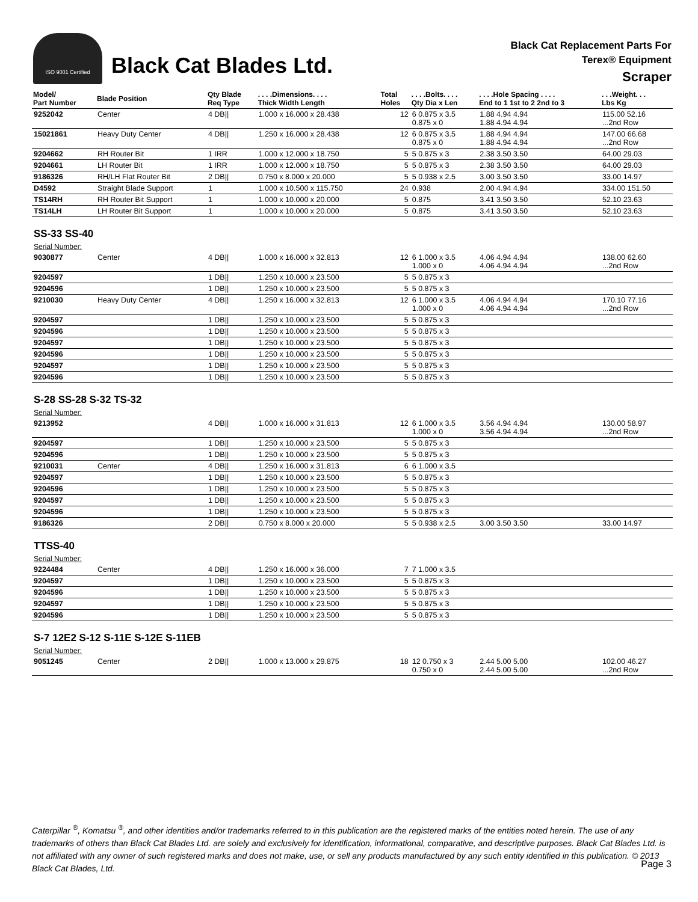ISO 9001 Certified
Black Cat Blades Ltd.
Black Cat Replacement Parts For
Terex® Equipment
Scraper
| Model/ Part Number | Blade Position | Qty Blade Req Type | . . . .Dimensions. . . . Thick Width Length | Total Holes | . . . .Bolts. . . . Qty Dia x Len | . . . .Hole Spacing . . . . End to 1 1st to 2 2nd to 3 | . . .Weight. . . Lbs Kg |
| --- | --- | --- | --- | --- | --- | --- | --- |
| 9252042 | Center | 4 DB// | 1.000 x 16.000 x 28.438 | 12 | 6 0.875 x 3.5 0.875 x 0 | 1.88 4.94 4.94 1.88 4.94 4.94 | 115.00 52.16 ...2nd Row |
| 15021861 | Heavy Duty Center | 4 DB// | 1.250 x 16.000 x 28.438 | 12 | 6 0.875 x 3.5 0.875 x 0 | 1.88 4.94 4.94 1.88 4.94 4.94 | 147.00 66.68 ...2nd Row |
| 9204662 | RH Router Bit | 1 IRR | 1.000 x 12.000 x 18.750 | 5 | 5 0.875 x 3 | 2.38 3.50 3.50 | 64.00 29.03 |
| 9204661 | LH Router Bit | 1 IRR | 1.000 x 12.000 x 18.750 | 5 | 5 0.875 x 3 | 2.38 3.50 3.50 | 64.00 29.03 |
| 9186326 | RH/LH Flat Router Bit | 2 DB// | 0.750 x 8.000 x 20.000 | 5 | 5 0.938 x 2.5 | 3.00 3.50 3.50 | 33.00 14.97 |
| D4592 | Straight Blade Support | 1 | 1.000 x 10.500 x 115.750 | 24 | 0.938 | 2.00 4.94 4.94 | 334.00 151.50 |
| TS14RH | RH Router Bit Support | 1 | 1.000 x 10.000 x 20.000 | 5 | 0.875 | 3.41 3.50 3.50 | 52.10 23.63 |
| TS14LH | LH Router Bit Support | 1 | 1.000 x 10.000 x 20.000 | 5 | 0.875 | 3.41 3.50 3.50 | 52.10 23.63 |
| SS-33 SS-40 | | | | | | | |
| Serial Number: | | | | | | | |
| 9030877 | Center | 4 DB// | 1.000 x 16.000 x 32.813 | 12 | 6 1.000 x 3.5 1.000 x 0 | 4.06 4.94 4.94 4.06 4.94 4.94 | 138.00 62.60 ...2nd Row |
| 9204597 | | 1 DB// | 1.250 x 10.000 x 23.500 | 5 | 5 0.875 x 3 | | |
| 9204596 | | 1 DB// | 1.250 x 10.000 x 23.500 | 5 | 5 0.875 x 3 | | |
| 9210030 | Heavy Duty Center | 4 DB// | 1.250 x 16.000 x 32.813 | 12 | 6 1.000 x 3.5 1.000 x 0 | 4.06 4.94 4.94 4.06 4.94 4.94 | 170.10 77.16 ...2nd Row |
| 9204597 | | 1 DB// | 1.250 x 10.000 x 23.500 | 5 | 5 0.875 x 3 | | |
| 9204596 | | 1 DB// | 1.250 x 10.000 x 23.500 | 5 | 5 0.875 x 3 | | |
| 9204597 | | 1 DB// | 1.250 x 10.000 x 23.500 | 5 | 5 0.875 x 3 | | |
| 9204596 | | 1 DB// | 1.250 x 10.000 x 23.500 | 5 | 5 0.875 x 3 | | |
| 9204597 | | 1 DB// | 1.250 x 10.000 x 23.500 | 5 | 5 0.875 x 3 | | |
| 9204596 | | 1 DB// | 1.250 x 10.000 x 23.500 | 5 | 5 0.875 x 3 | | |
| S-28 SS-28 S-32 TS-32 | | | | | | | |
| Serial Number: | | | | | | | |
| 9213952 | | 4 DB// | 1.000 x 16.000 x 31.813 | 12 | 6 1.000 x 3.5 1.000 x 0 | 3.56 4.94 4.94 3.56 4.94 4.94 | 130.00 58.97 ...2nd Row |
| 9204597 | | 1 DB// | 1.250 x 10.000 x 23.500 | 5 | 5 0.875 x 3 | | |
| 9204596 | | 1 DB// | 1.250 x 10.000 x 23.500 | 5 | 5 0.875 x 3 | | |
| 9210031 | Center | 4 DB// | 1.250 x 16.000 x 31.813 | 6 | 6 1.000 x 3.5 | | |
| 9204597 | | 1 DB// | 1.250 x 10.000 x 23.500 | 5 | 5 0.875 x 3 | | |
| 9204596 | | 1 DB// | 1.250 x 10.000 x 23.500 | 5 | 5 0.875 x 3 | | |
| 9204597 | | 1 DB// | 1.250 x 10.000 x 23.500 | 5 | 5 0.875 x 3 | | |
| 9204596 | | 1 DB// | 1.250 x 10.000 x 23.500 | 5 | 5 0.875 x 3 | | |
| 9186326 | | 2 DB// | 0.750 x 8.000 x 20.000 | 5 | 5 0.938 x 2.5 | 3.00 3.50 3.50 | 33.00 14.97 |
| TTSS-40 | | | | | | | |
| Serial Number: | | | | | | | |
| 9224484 | Center | 4 DB// | 1.250 x 16.000 x 36.000 | 7 | 7 1.000 x 3.5 | | |
| 9204597 | | 1 DB// | 1.250 x 10.000 x 23.500 | 5 | 5 0.875 x 3 | | |
| 9204596 | | 1 DB// | 1.250 x 10.000 x 23.500 | 5 | 5 0.875 x 3 | | |
| 9204597 | | 1 DB// | 1.250 x 10.000 x 23.500 | 5 | 5 0.875 x 3 | | |
| 9204596 | | 1 DB// | 1.250 x 10.000 x 23.500 | 5 | 5 0.875 x 3 | | |
| S-7 12E2 S-12 S-11E S-12E S-11EB | | | | | | | |
| Serial Number: | | | | | | | |
| 9051245 | Center | 2 DB// | 1.000 x 13.000 x 29.875 | 18 | 12 0.750 x 3 0.750 x 0 | 2.44 5.00 5.00 2.44 5.00 5.00 | 102.00 46.27 ...2nd Row |
Caterpillar <sup>®</sup>, Komatsu <sup>®</sup>, and other identities and/or trademarks referred to in this publication are the registered marks of the entities noted herein. The use of any trademarks of others than Black Cat Blades Ltd. are solely and exclusively for identification, informational, comparative, and descriptive purposes. Black Cat Blades Ltd. is not affiliated with any owner of such registered marks and does not make, use, or sell any products manufactured by any such entity identified in this publication. © 2013 Black Cat Blades, Ltd.
Page 3